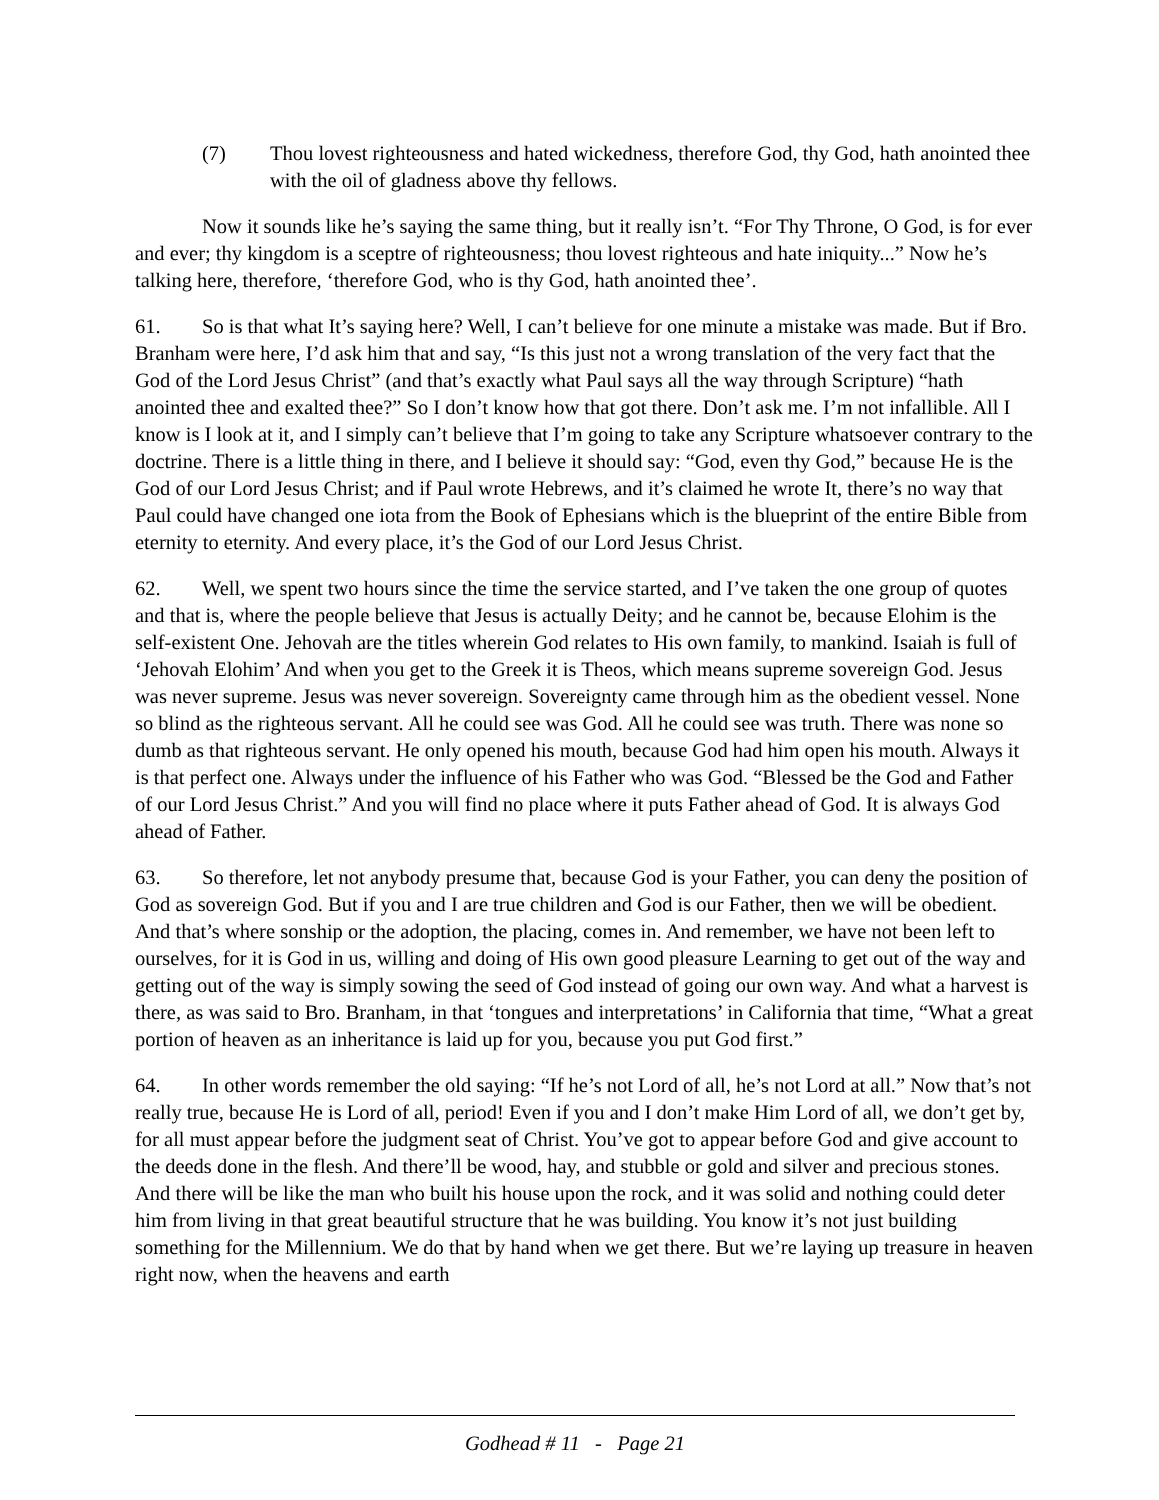(7) Thou lovest righteousness and hated wickedness, therefore God, thy God, hath anointed thee with the oil of gladness above thy fellows.
Now it sounds like he’s saying the same thing, but it really isn’t. “For Thy Throne, O God, is for ever and ever; thy kingdom is a sceptre of righteousness; thou lovest righteous and hate iniquity...” Now he’s talking here, therefore, ‘therefore God, who is thy God, hath anointed thee’.
61. So is that what It’s saying here? Well, I can’t believe for one minute a mistake was made. But if Bro. Branham were here, I’d ask him that and say, “Is this just not a wrong translation of the very fact that the God of the Lord Jesus Christ” (and that’s exactly what Paul says all the way through Scripture) “hath anointed thee and exalted thee?” So I don’t know how that got there. Don’t ask me. I’m not infallible. All I know is I look at it, and I simply can’t believe that I’m going to take any Scripture whatsoever contrary to the doctrine. There is a little thing in there, and I believe it should say: “God, even thy God,” because He is the God of our Lord Jesus Christ; and if Paul wrote Hebrews, and it’s claimed he wrote It, there’s no way that Paul could have changed one iota from the Book of Ephesians which is the blueprint of the entire Bible from eternity to eternity. And every place, it’s the God of our Lord Jesus Christ.
62. Well, we spent two hours since the time the service started, and I’ve taken the one group of quotes and that is, where the people believe that Jesus is actually Deity; and he cannot be, because Elohim is the self-existent One. Jehovah are the titles wherein God relates to His own family, to mankind. Isaiah is full of ‘Jehovah Elohim’ And when you get to the Greek it is Theos, which means supreme sovereign God. Jesus was never supreme. Jesus was never sovereign. Sovereignty came through him as the obedient vessel. None so blind as the righteous servant. All he could see was God. All he could see was truth. There was none so dumb as that righteous servant. He only opened his mouth, because God had him open his mouth. Always it is that perfect one. Always under the influence of his Father who was God. “Blessed be the God and Father of our Lord Jesus Christ.” And you will find no place where it puts Father ahead of God. It is always God ahead of Father.
63. So therefore, let not anybody presume that, because God is your Father, you can deny the position of God as sovereign God. But if you and I are true children and God is our Father, then we will be obedient. And that’s where sonship or the adoption, the placing, comes in. And remember, we have not been left to ourselves, for it is God in us, willing and doing of His own good pleasure Learning to get out of the way and getting out of the way is simply sowing the seed of God instead of going our own way. And what a harvest is there, as was said to Bro. Branham, in that ‘tongues and interpretations’ in California that time, “What a great portion of heaven as an inheritance is laid up for you, because you put God first.”
64. In other words remember the old saying: “If he’s not Lord of all, he’s not Lord at all.” Now that’s not really true, because He is Lord of all, period! Even if you and I don’t make Him Lord of all, we don’t get by, for all must appear before the judgment seat of Christ. You’ve got to appear before God and give account to the deeds done in the flesh. And there’ll be wood, hay, and stubble or gold and silver and precious stones. And there will be like the man who built his house upon the rock, and it was solid and nothing could deter him from living in that great beautiful structure that he was building. You know it’s not just building something for the Millennium. We do that by hand when we get there. But we’re laying up treasure in heaven right now, when the heavens and earth
Godhead # 11 - Page 21